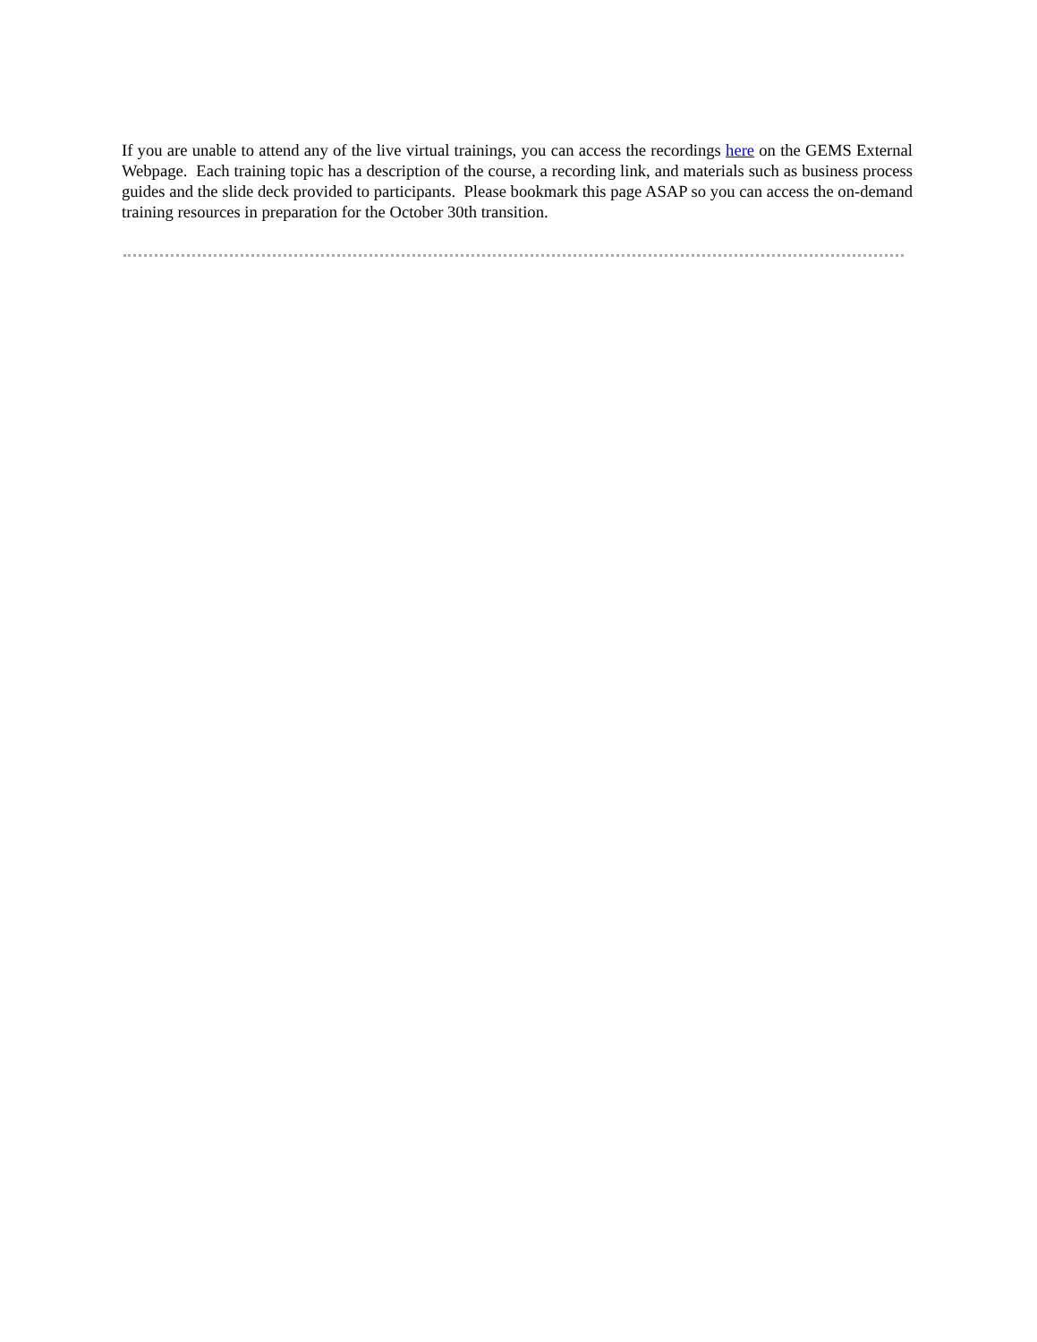If you are unable to attend any of the live virtual trainings, you can access the recordings here on the GEMS External Webpage. Each training topic has a description of the course, a recording link, and materials such as business process guides and the slide deck provided to participants. Please bookmark this page ASAP so you can access the on-demand training resources in preparation for the October 30th transition.